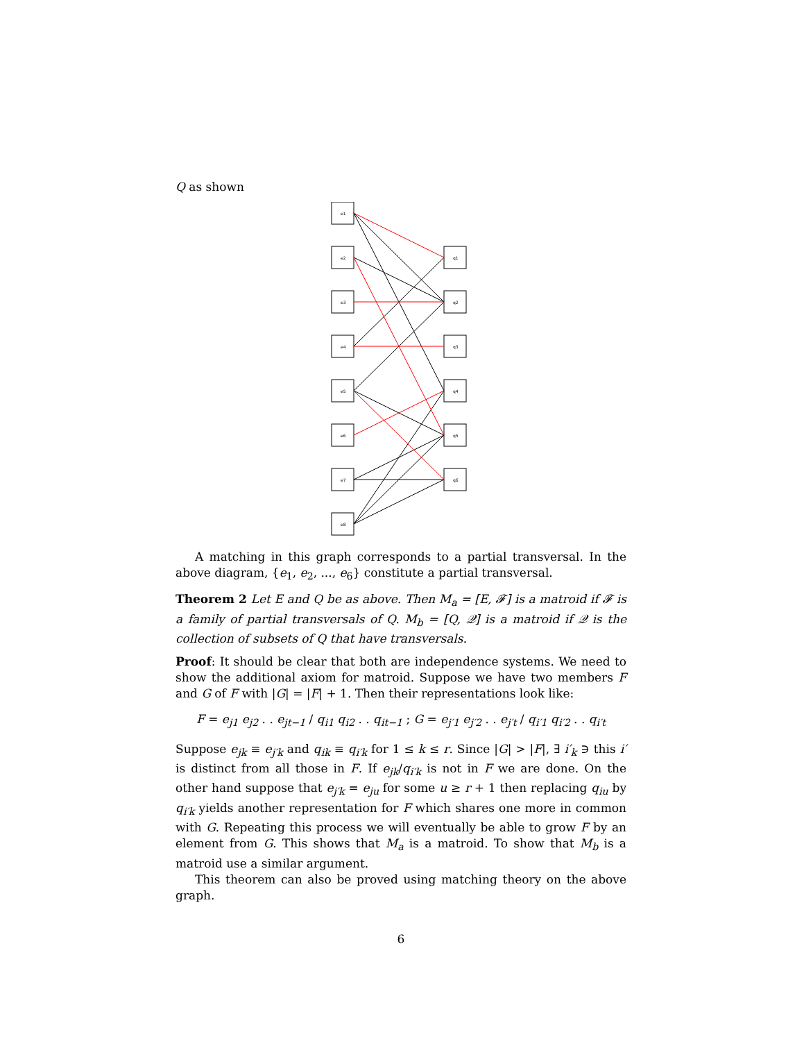Q as shown
e1
e2
e3
e4
e5
e6
e7
e8
q1
q2
q3
q4
q5
q6
A matching in this graph corresponds to a partial transversal. In the above diagram, {e<sub>1</sub>, e<sub>2</sub>, ..., e<sub>6</sub>} constitute a partial transversal.
Theorem 2 Let E and Q be as above. Then M<sub>a</sub> = [E, 𝓕] is a matroid if 𝓕 is a family of partial transversals of Q. M<sub>b</sub> = [Q, 𝒬] is a matroid if 𝒬 is the collection of subsets of Q that have transversals.
Proof: It should be clear that both are independence systems. We need to show the additional axiom for matroid. Suppose we have two members F and G of F with |G| = |F| + 1. Then their representations look like:
F = e<sub>j1</sub> e<sub>j2</sub> . . e<sub>jt−1</sub> / q<sub>i1</sub> q<sub>i2</sub> . . q<sub>it−1</sub> ; G = e<sub>j′1</sub> e<sub>j′2</sub> . . e<sub>j′t</sub> / q<sub>i′1</sub> q<sub>i′2</sub> . . q<sub>i′t</sub>
Suppose e<sub>jk</sub> ≡ e<sub>j′k</sub> and q<sub>ik</sub> ≡ q<sub>i′k</sub> for 1 ≤ k ≤ r. Since |G| > |F|, ∃ i′<sub>k</sub> ∋ this i′ is distinct from all those in F. If e<sub>jk</sub>/q<sub>i′k</sub> is not in F we are done. On the other hand suppose that e<sub>j′k</sub> = e<sub>ju</sub> for some u ≥ r + 1 then replacing q<sub>iu</sub> by q<sub>i′k</sub> yields another representation for F which shares one more in common with G. Repeating this process we will eventually be able to grow F by an element from G. This shows that M<sub>a</sub> is a matroid. To show that M<sub>b</sub> is a matroid use a similar argument.
This theorem can also be proved using matching theory on the above graph.
6